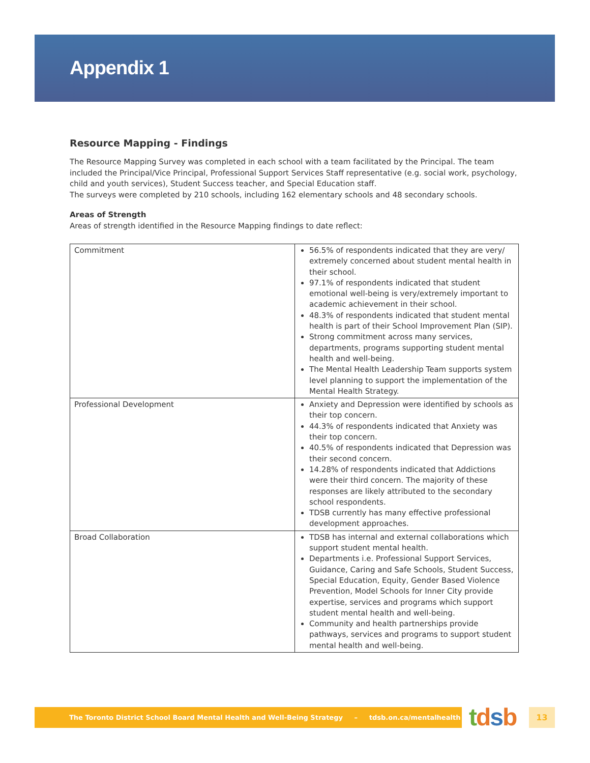Appendix 1
Resource Mapping - Findings
The Resource Mapping Survey was completed in each school with a team facilitated by the Principal. The team included the Principal/Vice Principal, Professional Support Services Staff representative (e.g. social work, psychology, child and youth services), Student Success teacher, and Special Education staff.
The surveys were completed by 210 schools, including 162 elementary schools and 48 secondary schools.
Areas of Strength
Areas of strength identified in the Resource Mapping findings to date reflect:
| Commitment | 56.5% of respondents indicated that they are very/ extremely concerned about student mental health in their school. 97.1% of respondents indicated that student emotional well-being is very/extremely important to academic achievement in their school. 48.3% of respondents indicated that student mental health is part of their School Improvement Plan (SIP). Strong commitment across many services, departments, programs supporting student mental health and well-being. The Mental Health Leadership Team supports system level planning to support the implementation of the Mental Health Strategy. |
| Professional Development | Anxiety and Depression were identified by schools as their top concern. 44.3% of respondents indicated that Anxiety was their top concern. 40.5% of respondents indicated that Depression was their second concern. 14.28% of respondents indicated that Addictions were their third concern. The majority of these responses are likely attributed to the secondary school respondents. TDSB currently has many effective professional development approaches. |
| Broad Collaboration | TDSB has internal and external collaborations which support student mental health. Departments i.e. Professional Support Services, Guidance, Caring and Safe Schools, Student Success, Special Education, Equity, Gender Based Violence Prevention, Model Schools for Inner City provide expertise, services and programs which support student mental health and well-being. Community and health partnerships provide pathways, services and programs to support student mental health and well-being. |
The Toronto District School Board Mental Health and Well-Being Strategy – tdsb.on.ca/mentalhealth tdsb 13